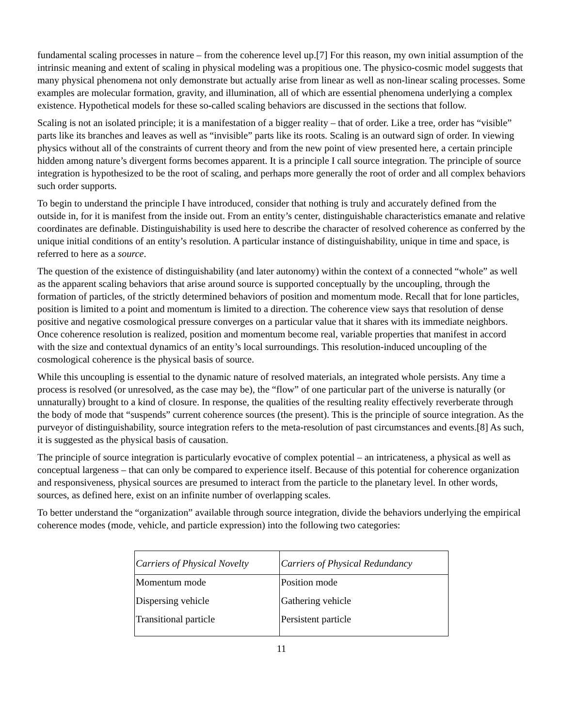fundamental scaling processes in nature – from the coherence level up.[7] For this reason, my own initial assumption of the intrinsic meaning and extent of scaling in physical modeling was a propitious one. The physico-cosmic model suggests that many physical phenomena not only demonstrate but actually arise from linear as well as non-linear scaling processes. Some examples are molecular formation, gravity, and illumination, all of which are essential phenomena underlying a complex existence. Hypothetical models for these so-called scaling behaviors are discussed in the sections that follow.
Scaling is not an isolated principle; it is a manifestation of a bigger reality – that of order. Like a tree, order has “visible” parts like its branches and leaves as well as “invisible” parts like its roots. Scaling is an outward sign of order. In viewing physics without all of the constraints of current theory and from the new point of view presented here, a certain principle hidden among nature’s divergent forms becomes apparent. It is a principle I call source integration. The principle of source integration is hypothesized to be the root of scaling, and perhaps more generally the root of order and all complex behaviors such order supports.
To begin to understand the principle I have introduced, consider that nothing is truly and accurately defined from the outside in, for it is manifest from the inside out. From an entity’s center, distinguishable characteristics emanate and relative coordinates are definable. Distinguishability is used here to describe the character of resolved coherence as conferred by the unique initial conditions of an entity’s resolution. A particular instance of distinguishability, unique in time and space, is referred to here as a source.
The question of the existence of distinguishability (and later autonomy) within the context of a connected “whole” as well as the apparent scaling behaviors that arise around source is supported conceptually by the uncoupling, through the formation of particles, of the strictly determined behaviors of position and momentum mode. Recall that for lone particles, position is limited to a point and momentum is limited to a direction. The coherence view says that resolution of dense positive and negative cosmological pressure converges on a particular value that it shares with its immediate neighbors. Once coherence resolution is realized, position and momentum become real, variable properties that manifest in accord with the size and contextual dynamics of an entity’s local surroundings. This resolution-induced uncoupling of the cosmological coherence is the physical basis of source.
While this uncoupling is essential to the dynamic nature of resolved materials, an integrated whole persists. Any time a process is resolved (or unresolved, as the case may be), the “flow” of one particular part of the universe is naturally (or unnaturally) brought to a kind of closure. In response, the qualities of the resulting reality effectively reverberate through the body of mode that “suspends” current coherence sources (the present). This is the principle of source integration. As the purveyor of distinguishability, source integration refers to the meta-resolution of past circumstances and events.[8] As such, it is suggested as the physical basis of causation.
The principle of source integration is particularly evocative of complex potential – an intricateness, a physical as well as conceptual largeness – that can only be compared to experience itself. Because of this potential for coherence organization and responsiveness, physical sources are presumed to interact from the particle to the planetary level. In other words, sources, as defined here, exist on an infinite number of overlapping scales.
To better understand the “organization” available through source integration, divide the behaviors underlying the empirical coherence modes (mode, vehicle, and particle expression) into the following two categories:
| Carriers of Physical Novelty | Carriers of Physical Redundancy |
| --- | --- |
| Momentum mode | Position mode |
| Dispersing vehicle | Gathering vehicle |
| Transitional particle | Persistent particle |
11